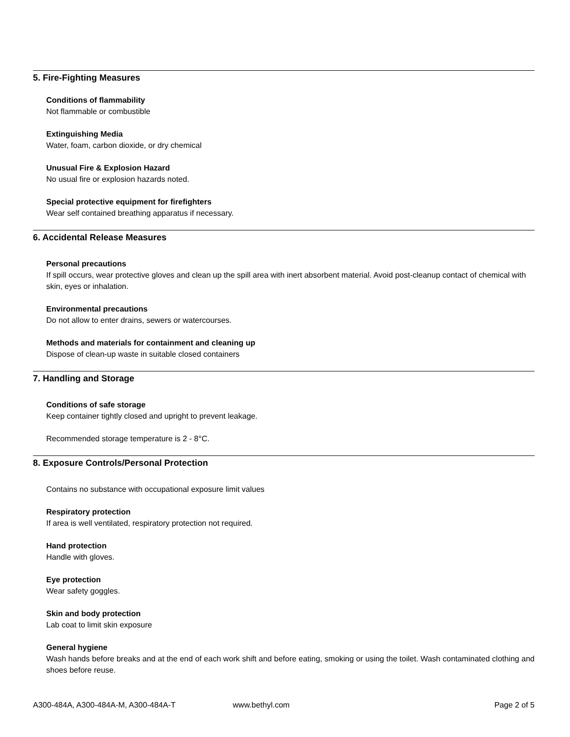5. Fire-Fighting Measures
Conditions of flammability
Not flammable or combustible
Extinguishing Media
Water, foam, carbon dioxide, or dry chemical
Unusual Fire & Explosion Hazard
No usual fire or explosion hazards noted.
Special protective equipment for firefighters
Wear self contained breathing apparatus if necessary.
6. Accidental Release Measures
Personal precautions
If spill occurs, wear protective gloves and clean up the spill area with inert absorbent material. Avoid post-cleanup contact of chemical with skin, eyes or inhalation.
Environmental precautions
Do not allow to enter drains, sewers or watercourses.
Methods and materials for containment and cleaning up
Dispose of clean-up waste in suitable closed containers
7. Handling and Storage
Conditions of safe storage
Keep container tightly closed and upright to prevent leakage.
Recommended storage temperature is 2 - 8°C.
8. Exposure Controls/Personal Protection
Contains no substance with occupational exposure limit values
Respiratory protection
If area is well ventilated, respiratory protection not required.
Hand protection
Handle with gloves.
Eye protection
Wear safety goggles.
Skin and body protection
Lab coat to limit skin exposure
General hygiene
Wash hands before breaks and at the end of each work shift and before eating, smoking or using the toilet. Wash contaminated clothing and shoes before reuse.
A300-484A, A300-484A-M, A300-484A-T www.bethyl.com Page 2 of 5